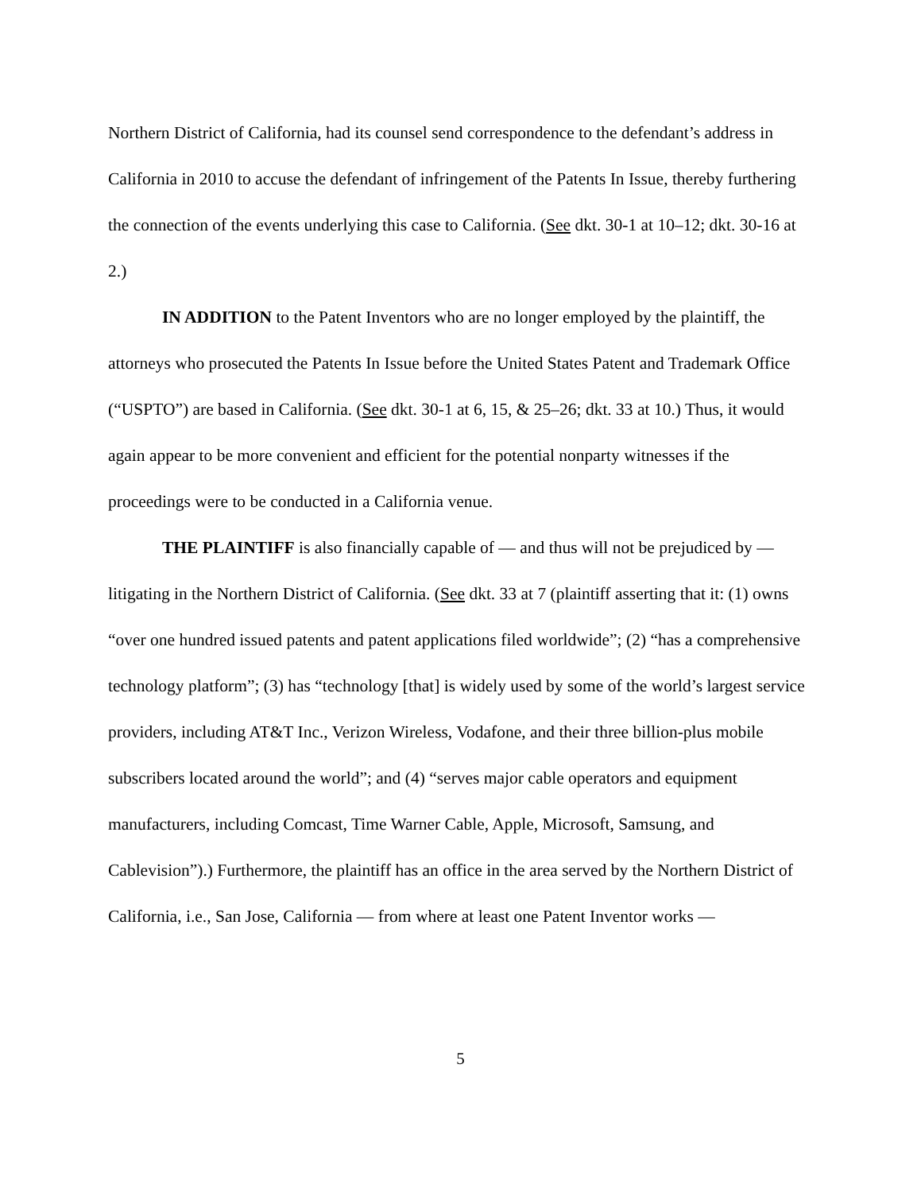Northern District of California, had its counsel send correspondence to the defendant’s address in California in 2010 to accuse the defendant of infringement of the Patents In Issue, thereby furthering the connection of the events underlying this case to California. (See dkt. 30-1 at 10–12; dkt. 30-16 at 2.)
IN ADDITION to the Patent Inventors who are no longer employed by the plaintiff, the attorneys who prosecuted the Patents In Issue before the United States Patent and Trademark Office (“USPTO”) are based in California. (See dkt. 30-1 at 6, 15, & 25–26; dkt. 33 at 10.) Thus, it would again appear to be more convenient and efficient for the potential nonparty witnesses if the proceedings were to be conducted in a California venue.
THE PLAINTIFF is also financially capable of — and thus will not be prejudiced by — litigating in the Northern District of California. (See dkt. 33 at 7 (plaintiff asserting that it: (1) owns “over one hundred issued patents and patent applications filed worldwide”; (2) “has a comprehensive technology platform”; (3) has “technology [that] is widely used by some of the world’s largest service providers, including AT&T Inc., Verizon Wireless, Vodafone, and their three billion-plus mobile subscribers located around the world”; and (4) “serves major cable operators and equipment manufacturers, including Comcast, Time Warner Cable, Apple, Microsoft, Samsung, and Cablevision”).) Furthermore, the plaintiff has an office in the area served by the Northern District of California, i.e., San Jose, California — from where at least one Patent Inventor works —
5